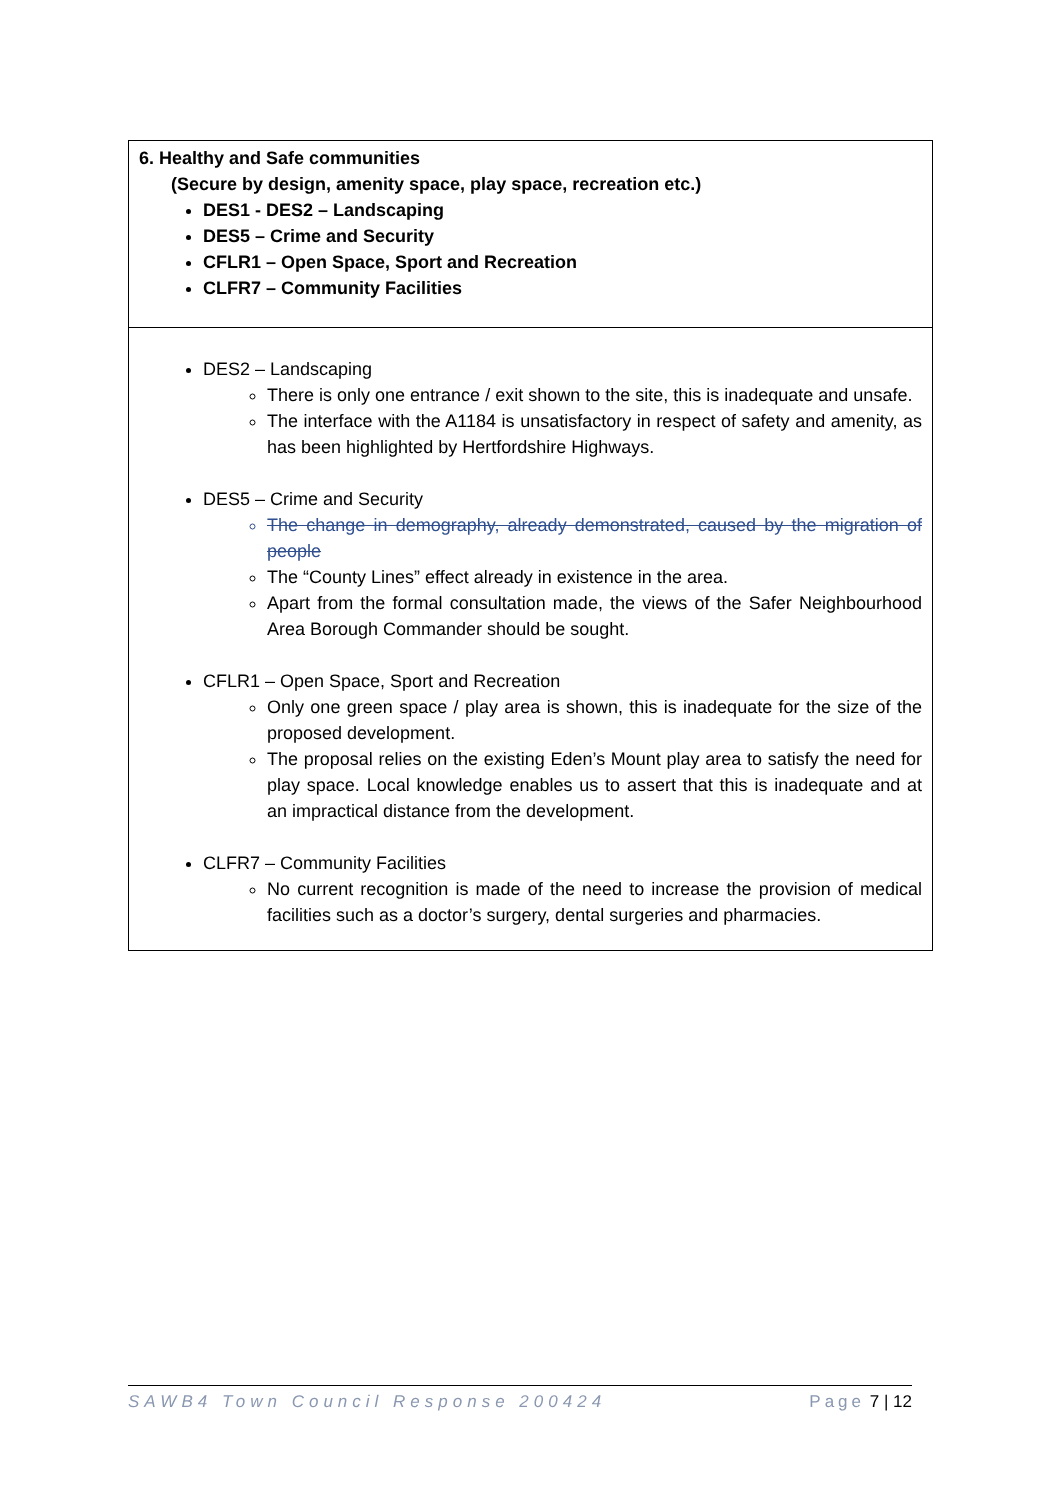| 6. Healthy and Safe communities (Secure by design, amenity space, play space, recreation etc.) DES1 - DES2 – Landscaping DES5 – Crime and Security CFLR1 – Open Space, Sport and Recreation CLFR7 – Community Facilities |
| DES2 – Landscaping There is only one entrance / exit shown to the site, this is inadequate and unsafe. The interface with the A1184 is unsatisfactory in respect of safety and amenity, as has been highlighted by Hertfordshire Highways. DES5 – Crime and Security The change in demography, already demonstrated, caused by the migration of people The “County Lines” effect already in existence in the area. Apart from the formal consultation made, the views of the Safer Neighbourhood Area Borough Commander should be sought. CFLR1 – Open Space, Sport and Recreation Only one green space / play area is shown, this is inadequate for the size of the proposed development. The proposal relies on the existing Eden’s Mount play area to satisfy the need for play space. Local knowledge enables us to assert that this is inadequate and at an impractical distance from the development. CLFR7 – Community Facilities No current recognition is made of the need to increase the provision of medical facilities such as a doctor’s surgery, dental surgeries and pharmacies. |
SAWB4 Town Council Response 200424 Page 7 | 12